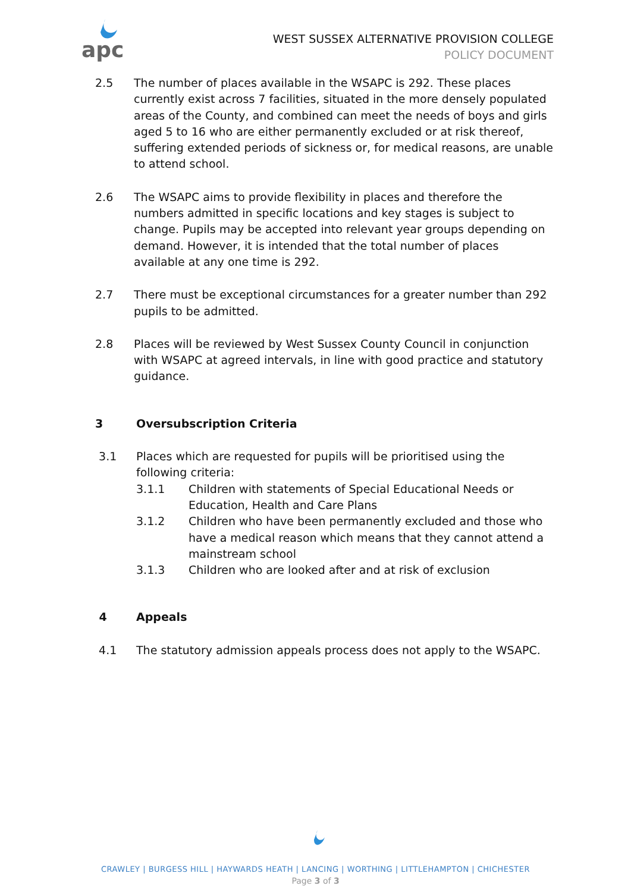apc
WEST SUSSEX ALTERNATIVE PROVISION COLLEGE
POLICY DOCUMENT
2.5 The number of places available in the WSAPC is 292. These places currently exist across 7 facilities, situated in the more densely populated areas of the County, and combined can meet the needs of boys and girls aged 5 to 16 who are either permanently excluded or at risk thereof, suffering extended periods of sickness or, for medical reasons, are unable to attend school.
2.6 The WSAPC aims to provide flexibility in places and therefore the numbers admitted in specific locations and key stages is subject to change. Pupils may be accepted into relevant year groups depending on demand. However, it is intended that the total number of places available at any one time is 292.
2.7 There must be exceptional circumstances for a greater number than 292 pupils to be admitted.
2.8 Places will be reviewed by West Sussex County Council in conjunction with WSAPC at agreed intervals, in line with good practice and statutory guidance.
3 Oversubscription Criteria
3.1 Places which are requested for pupils will be prioritised using the following criteria:
3.1.1 Children with statements of Special Educational Needs or Education, Health and Care Plans
3.1.2 Children who have been permanently excluded and those who have a medical reason which means that they cannot attend a mainstream school
3.1.3 Children who are looked after and at risk of exclusion
4 Appeals
4.1 The statutory admission appeals process does not apply to the WSAPC.
CRAWLEY | BURGESS HILL | HAYWARDS HEATH | LANCING | WORTHING | LITTLEHAMPTON | CHICHESTER
Page 3 of 3